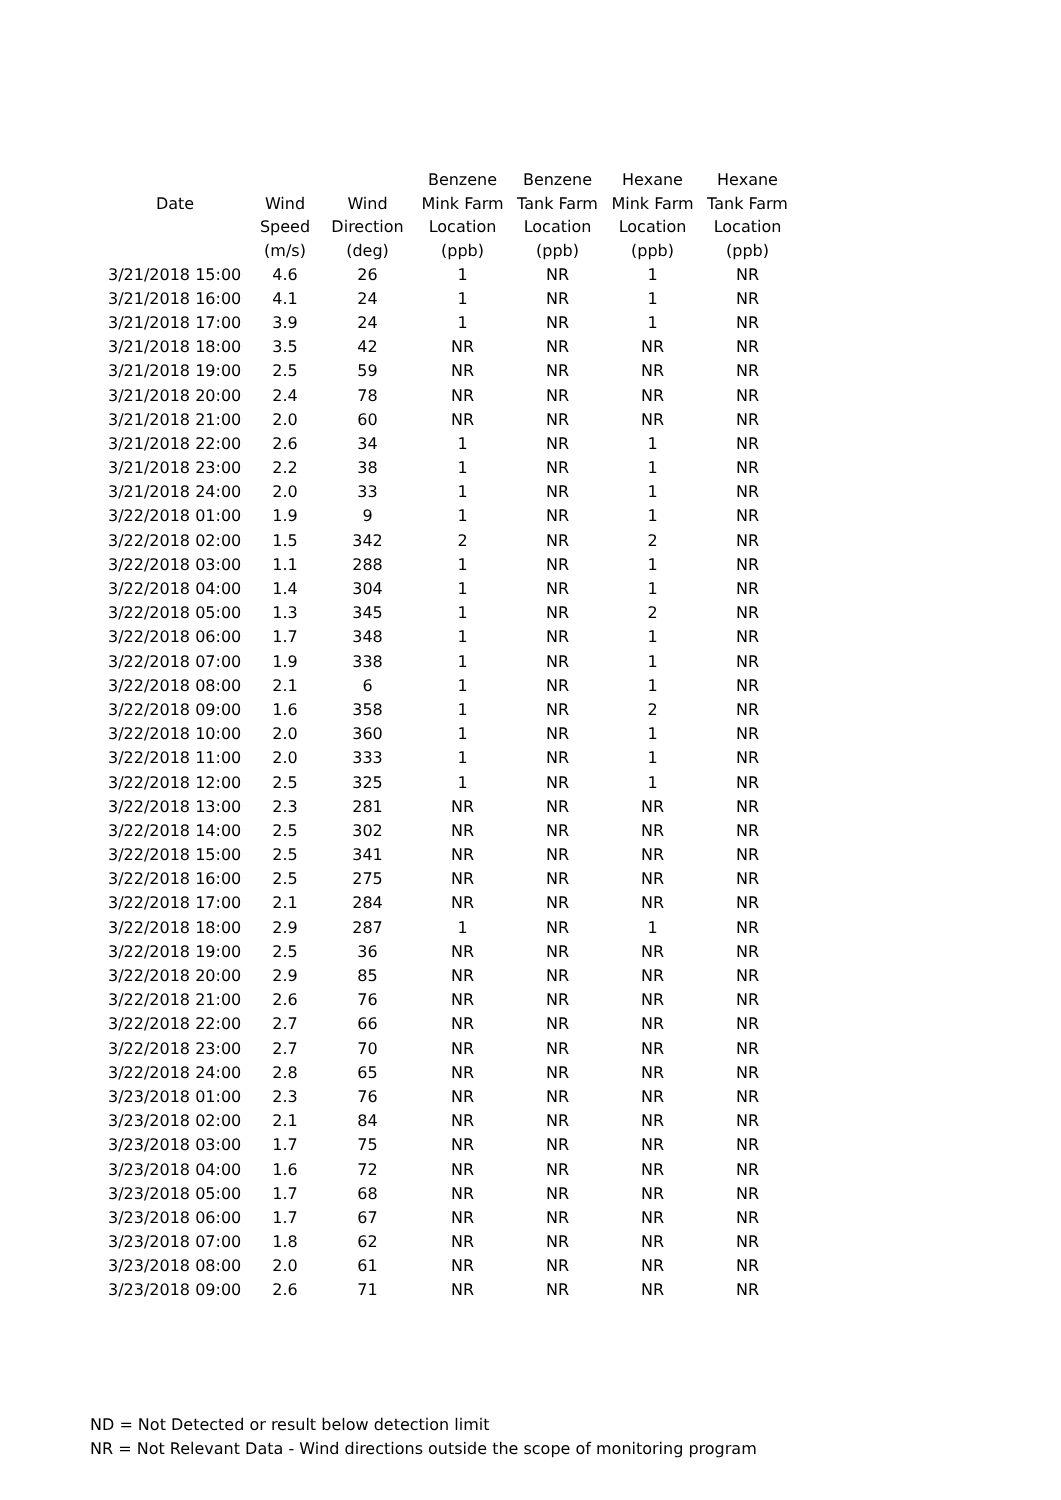| Date | | | Benzene | Benzene | Hexane | Hexane |
| --- | --- | --- | --- | --- | --- | --- |
| | Wind | Wind | Mink Farm | Tank Farm | Mink Farm | Tank Farm |
| | Speed | Direction | Location | Location | Location | Location |
| | (m/s) | (deg) | (ppb) | (ppb) | (ppb) | (ppb) |
| 3/21/2018 15:00 | 4.6 | 26 | 1 | NR | 1 | NR |
| 3/21/2018 16:00 | 4.1 | 24 | 1 | NR | 1 | NR |
| 3/21/2018 17:00 | 3.9 | 24 | 1 | NR | 1 | NR |
| 3/21/2018 18:00 | 3.5 | 42 | NR | NR | NR | NR |
| 3/21/2018 19:00 | 2.5 | 59 | NR | NR | NR | NR |
| 3/21/2018 20:00 | 2.4 | 78 | NR | NR | NR | NR |
| 3/21/2018 21:00 | 2.0 | 60 | NR | NR | NR | NR |
| 3/21/2018 22:00 | 2.6 | 34 | 1 | NR | 1 | NR |
| 3/21/2018 23:00 | 2.2 | 38 | 1 | NR | 1 | NR |
| 3/21/2018 24:00 | 2.0 | 33 | 1 | NR | 1 | NR |
| 3/22/2018 01:00 | 1.9 | 9 | 1 | NR | 1 | NR |
| 3/22/2018 02:00 | 1.5 | 342 | 2 | NR | 2 | NR |
| 3/22/2018 03:00 | 1.1 | 288 | 1 | NR | 1 | NR |
| 3/22/2018 04:00 | 1.4 | 304 | 1 | NR | 1 | NR |
| 3/22/2018 05:00 | 1.3 | 345 | 1 | NR | 2 | NR |
| 3/22/2018 06:00 | 1.7 | 348 | 1 | NR | 1 | NR |
| 3/22/2018 07:00 | 1.9 | 338 | 1 | NR | 1 | NR |
| 3/22/2018 08:00 | 2.1 | 6 | 1 | NR | 1 | NR |
| 3/22/2018 09:00 | 1.6 | 358 | 1 | NR | 2 | NR |
| 3/22/2018 10:00 | 2.0 | 360 | 1 | NR | 1 | NR |
| 3/22/2018 11:00 | 2.0 | 333 | 1 | NR | 1 | NR |
| 3/22/2018 12:00 | 2.5 | 325 | 1 | NR | 1 | NR |
| 3/22/2018 13:00 | 2.3 | 281 | NR | NR | NR | NR |
| 3/22/2018 14:00 | 2.5 | 302 | NR | NR | NR | NR |
| 3/22/2018 15:00 | 2.5 | 341 | NR | NR | NR | NR |
| 3/22/2018 16:00 | 2.5 | 275 | NR | NR | NR | NR |
| 3/22/2018 17:00 | 2.1 | 284 | NR | NR | NR | NR |
| 3/22/2018 18:00 | 2.9 | 287 | 1 | NR | 1 | NR |
| 3/22/2018 19:00 | 2.5 | 36 | NR | NR | NR | NR |
| 3/22/2018 20:00 | 2.9 | 85 | NR | NR | NR | NR |
| 3/22/2018 21:00 | 2.6 | 76 | NR | NR | NR | NR |
| 3/22/2018 22:00 | 2.7 | 66 | NR | NR | NR | NR |
| 3/22/2018 23:00 | 2.7 | 70 | NR | NR | NR | NR |
| 3/22/2018 24:00 | 2.8 | 65 | NR | NR | NR | NR |
| 3/23/2018 01:00 | 2.3 | 76 | NR | NR | NR | NR |
| 3/23/2018 02:00 | 2.1 | 84 | NR | NR | NR | NR |
| 3/23/2018 03:00 | 1.7 | 75 | NR | NR | NR | NR |
| 3/23/2018 04:00 | 1.6 | 72 | NR | NR | NR | NR |
| 3/23/2018 05:00 | 1.7 | 68 | NR | NR | NR | NR |
| 3/23/2018 06:00 | 1.7 | 67 | NR | NR | NR | NR |
| 3/23/2018 07:00 | 1.8 | 62 | NR | NR | NR | NR |
| 3/23/2018 08:00 | 2.0 | 61 | NR | NR | NR | NR |
| 3/23/2018 09:00 | 2.6 | 71 | NR | NR | NR | NR |
ND = Not Detected or result below detection limit
NR = Not Relevant Data - Wind directions outside the scope of monitoring program